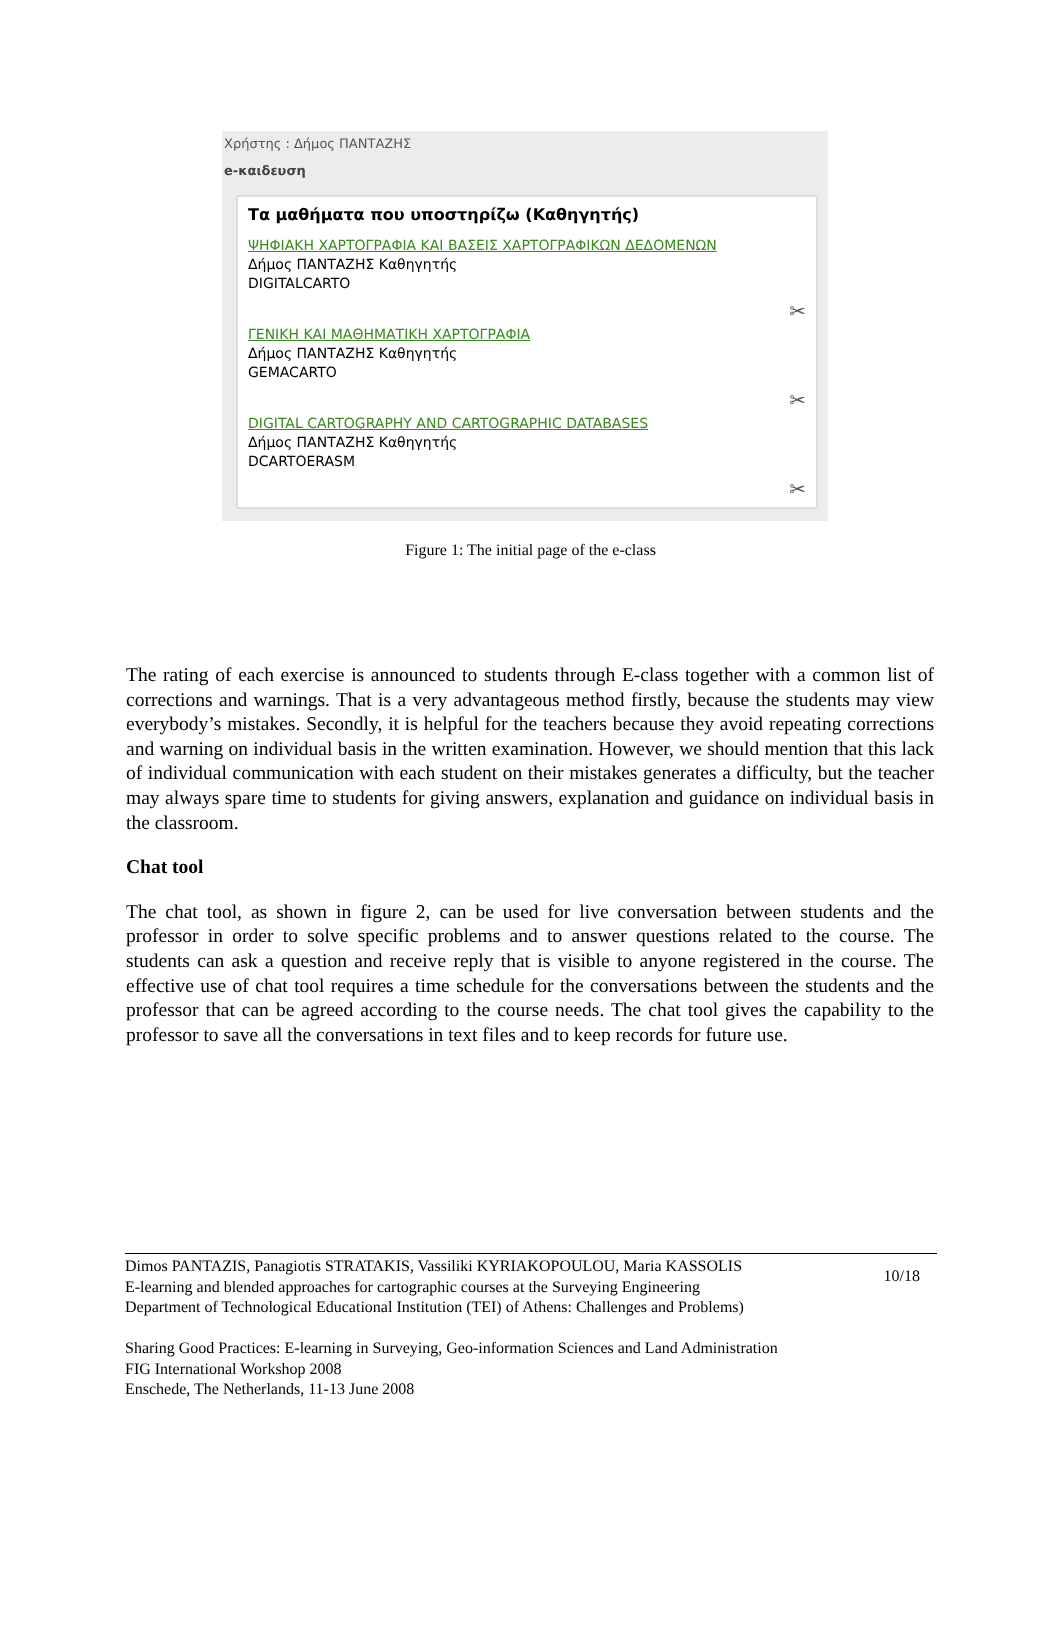Χρήστης : Δήμος ΠΑΝΤΑΖΗΣ
e-καιδευση
Τα μαθήματα που υποστηρίζω (Καθηγητής)
ΨΗΦΙΑΚΗ ΧΑΡΤΟΓΡΑΦΙΑ ΚΑΙ ΒΑΣΕΙΣ ΧΑΡΤΟΓΡΑΦΙΚΩΝ ΔΕΔΟΜΕΝΩΝ
Δήμος ΠΑΝΤΑΖΗΣ Καθηγητής
DIGITALCARTO
✂
ΓΕΝΙΚΗ ΚΑΙ ΜΑΘΗΜΑΤΙΚΗ ΧΑΡΤΟΓΡΑΦΙΑ
Δήμος ΠΑΝΤΑΖΗΣ Καθηγητής
GEMACARTO
✂
DIGITAL CARTOGRAPHY AND CARTOGRAPHIC DATABASES
Δήμος ΠΑΝΤΑΖΗΣ Καθηγητής
DCARTOERASM
✂
Figure 1: The initial page of the e-class
The rating of each exercise is announced to students through E-class together with a common list of corrections and warnings. That is a very advantageous method firstly, because the students may view everybody’s mistakes. Secondly, it is helpful for the teachers because they avoid repeating corrections and warning on individual basis in the written examination. However, we should mention that this lack of individual communication with each student on their mistakes generates a difficulty, but the teacher may always spare time to students for giving answers, explanation and guidance on individual basis in the classroom.
Chat tool
The chat tool, as shown in figure 2, can be used for live conversation between students and the professor in order to solve specific problems and to answer questions related to the course. The students can ask a question and receive reply that is visible to anyone registered in the course. The effective use of chat tool requires a time schedule for the conversations between the students and the professor that can be agreed according to the course needs. The chat tool gives the capability to the professor to save all the conversations in text files and to keep records for future use.
10/18 Dimos PANTAZIS, Panagiotis STRATAKIS, Vassiliki KYRIAKOPOULOU, Maria KASSOLIS
E-learning and blended approaches for cartographic courses at the Surveying Engineering
Department of Technological Educational Institution (TEI) of Athens: Challenges and Problems)
Sharing Good Practices: E-learning in Surveying, Geo-information Sciences and Land Administration
FIG International Workshop 2008
Enschede, The Netherlands, 11-13 June 2008